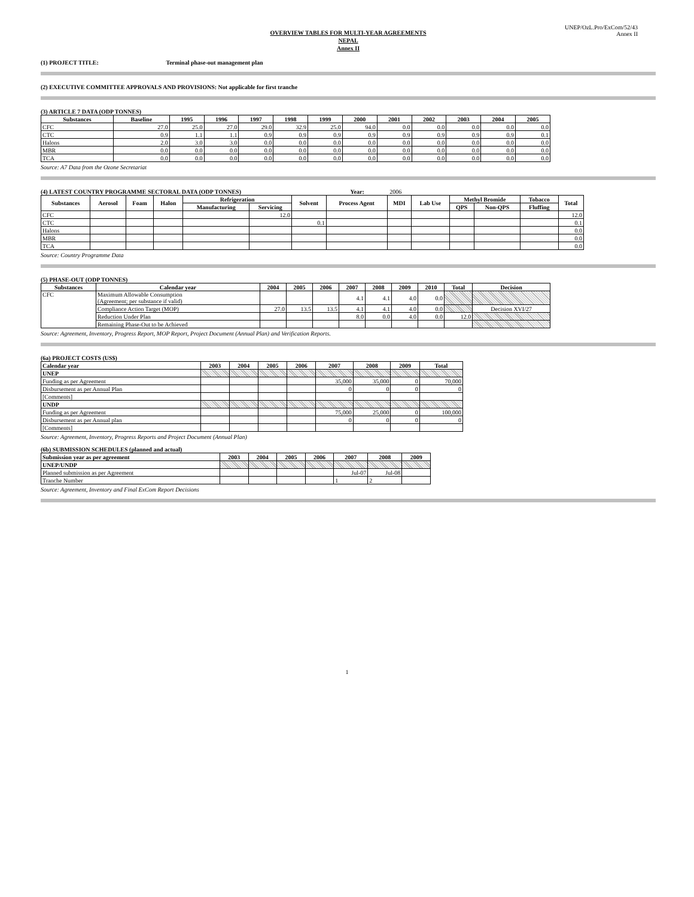UNEP/OzL.Pro/ExCom/52/43
Annex II
OVERVIEW TABLES FOR MULTI-YEAR AGREEMENTS
NEPAL
Annex II
(1) PROJECT TITLE: Terminal phase-out management plan
(2) EXECUTIVE COMMITTEE APPROVALS AND PROVISIONS: Not applicable for first tranche
(3) ARTICLE 7 DATA (ODP TONNES)
| Substances | Baseline | 1995 | 1996 | 1997 | 1998 | 1999 | 2000 | 2001 | 2002 | 2003 | 2004 | 2005 |
| --- | --- | --- | --- | --- | --- | --- | --- | --- | --- | --- | --- | --- |
| CFC | 27.0 | 25.0 | 27.0 | 29.0 | 32.9 | 25.0 | 94.0 | 0.0 | 0.0 | 0.0 | 0.0 | 0.0 |
| CTC | 0.9 | 1.1 | 1.1 | 0.9 | 0.9 | 0.9 | 0.9 | 0.9 | 0.9 | 0.9 | 0.9 | 0.1 |
| Halons | 2.0 | 3.0 | 3.0 | 0.0 | 0.0 | 0.0 | 0.0 | 0.0 | 0.0 | 0.0 | 0.0 | 0.0 |
| MBR | 0.0 | 0.0 | 0.0 | 0.0 | 0.0 | 0.0 | 0.0 | 0.0 | 0.0 | 0.0 | 0.0 | 0.0 |
| TCA | 0.0 | 0.0 | 0.0 | 0.0 | 0.0 | 0.0 | 0.0 | 0.0 | 0.0 | 0.0 | 0.0 | 0.0 |
Source: A7 Data from the Ozone Secretariat
(4) LATEST COUNTRY PROGRAMME SECTORAL DATA (ODP TONNES) Year: 2006
| Substances | Aerosol | Foam | Halon | Refrigeration | | Solvent | Process Agent | MDI | Lab Use | Methyl Bromide | | Tobacco | Total |
| --- | --- | --- | --- | --- | --- | --- | --- | --- | --- | --- | --- | --- | --- |
| | | | | Manufacturing | Servicing | | | | | QPS | Non-QPS | Fluffing | |
| CFC | | | | | 12.0 | | | | | | | | 12.0 |
| CTC | | | | | | 0.1 | | | | | | | 0.1 |
| Halons | | | | | | | | | | | | | 0.0 |
| MBR | | | | | | | | | | | | | 0.0 |
| TCA | | | | | | | | | | | | | 0.0 |
Source: Country Programme Data
(5) PHASE-OUT (ODP TONNES)
| Substances | Calendar year | 2004 | 2005 | 2006 | 2007 | 2008 | 2009 | 2010 | Total | Decision |
| --- | --- | --- | --- | --- | --- | --- | --- | --- | --- | --- |
| CFC | Maximum Allowable Consumption (Agreement; per substance if valid) | | | | 4.1 | 4.1 | 4.0 | 0.0 | | |
| | Compliance Action Target (MOP) | 27.0 | 13.5 | 13.5 | 4.1 | 4.1 | 4.0 | 0.0 | | Decision XVI/27 |
| | Reduction Under Plan | | | | 8.0 | 0.0 | 4.0 | 0.0 | 12.0 | |
| | Remaining Phase-Out to be Achieved | | | | | | | | | |
Source: Agreement, Inventory, Progress Report, MOP Report, Project Document (Annual Plan) and Verification Reports.
(6a) PROJECT COSTS (US$)
| Calendar year | 2003 | 2004 | 2005 | 2006 | 2007 | 2008 | 2009 | Total |
| --- | --- | --- | --- | --- | --- | --- | --- | --- |
| UNEP | | | | | | | | |
| Funding as per Agreement | | | | | 35,000 | 35,000 | 0 | 70,000 |
| Disbursement as per Annual Plan | | | | | 0 | 0 | 0 | 0 |
| [Comments] | | | | | | | | |
| UNDP | | | | | | | | |
| Funding as per Agreement | | | | | 75,000 | 25,000 | 0 | 100,000 |
| Disbursement as per Annual plan | | | | | 0 | 0 | 0 | 0 |
| [Comments] | | | | | | | | |
Source: Agreement, Inventory, Progress Reports and Project Document (Annual Plan)
(6b) SUBMISSION SCHEDULES (planned and actual)
| Submission year as per agreement | 2003 | 2004 | 2005 | 2006 | 2007 | 2008 | 2009 |
| --- | --- | --- | --- | --- | --- | --- | --- |
| UNEP/UNDP | | | | | | | |
| Planned submission as per Agreement | | | | | Jul-07 | Jul-08 | |
| Tranche Number | | | | | 1 | 2 | |
Source: Agreement, Inventory and Final ExCom Report Decisions
1